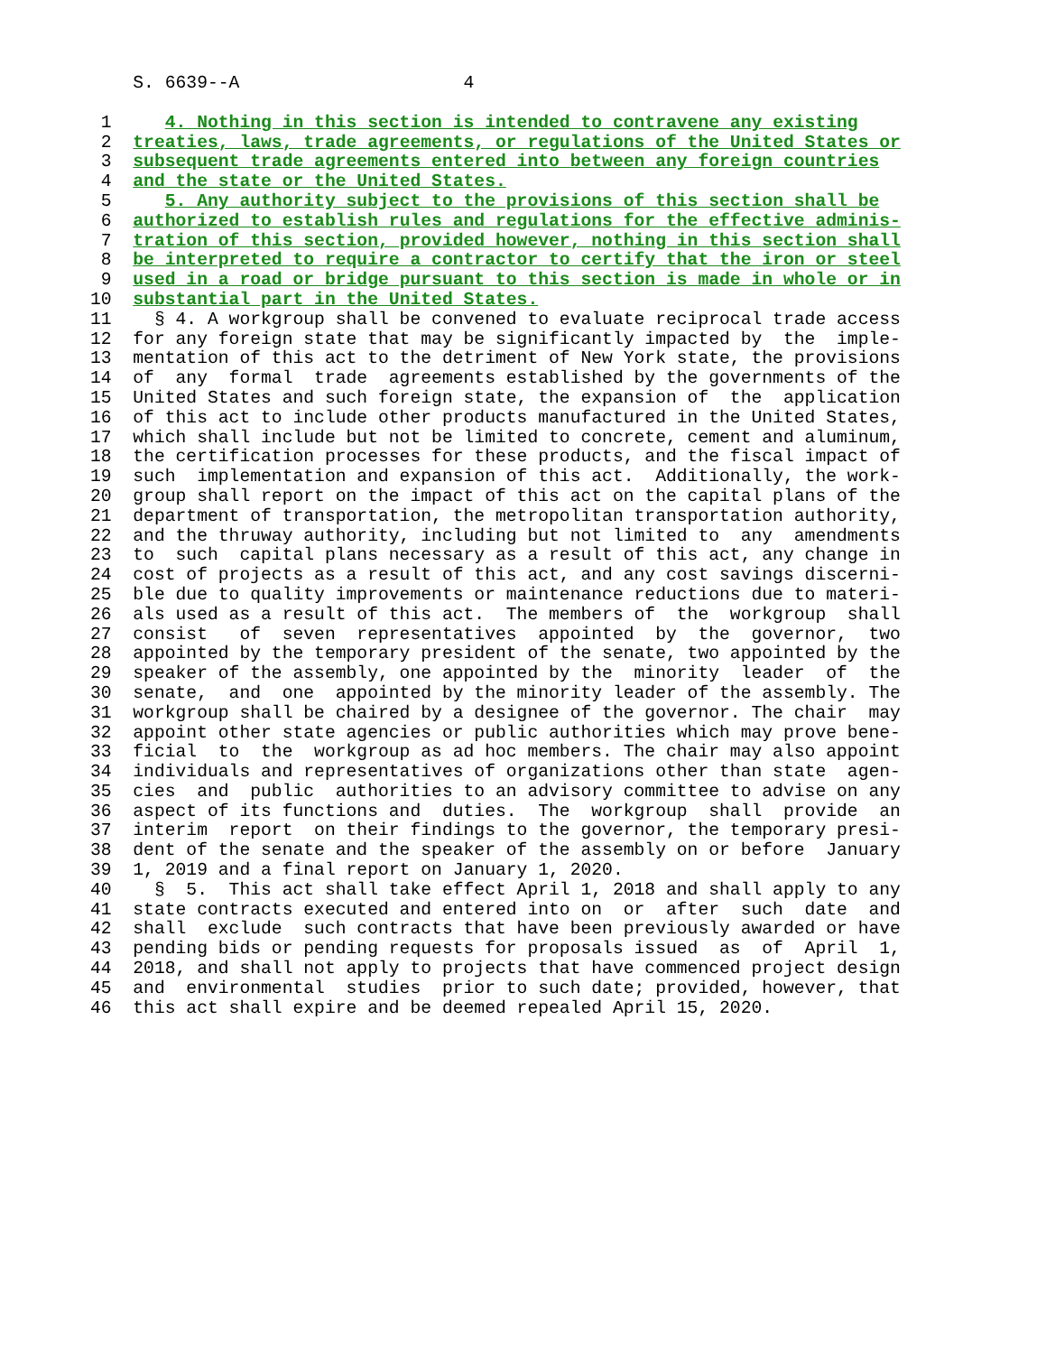S. 6639--A 4
1 4. Nothing in this section is intended to contravene any existing
2 treaties, laws, trade agreements, or regulations of the United States or
3 subsequent trade agreements entered into between any foreign countries
4 and the state or the United States.
5 5. Any authority subject to the provisions of this section shall be
6 authorized to establish rules and regulations for the effective adminis-
7 tration of this section, provided however, nothing in this section shall
8 be interpreted to require a contractor to certify that the iron or steel
9 used in a road or bridge pursuant to this section is made in whole or in
10 substantial part in the United States.
11 § 4. A workgroup shall be convened to evaluate reciprocal trade access 12 for any foreign state that may be significantly impacted by the imple- 13 mentation of this act to the detriment of New York state, the provisions 14 of any formal trade agreements established by the governments of the 15 United States and such foreign state, the expansion of the application 16 of this act to include other products manufactured in the United States, 17 which shall include but not be limited to concrete, cement and aluminum, 18 the certification processes for these products, and the fiscal impact of 19 such implementation and expansion of this act. Additionally, the work- 20 group shall report on the impact of this act on the capital plans of the 21 department of transportation, the metropolitan transportation authority, 22 and the thruway authority, including but not limited to any amendments 23 to such capital plans necessary as a result of this act, any change in 24 cost of projects as a result of this act, and any cost savings discerni- 25 ble due to quality improvements or maintenance reductions due to materi- 26 als used as a result of this act. The members of the workgroup shall 27 consist of seven representatives appointed by the governor, two 28 appointed by the temporary president of the senate, two appointed by the 29 speaker of the assembly, one appointed by the minority leader of the 30 senate, and one appointed by the minority leader of the assembly. The 31 workgroup shall be chaired by a designee of the governor. The chair may 32 appoint other state agencies or public authorities which may prove bene- 33 ficial to the workgroup as ad hoc members. The chair may also appoint 34 individuals and representatives of organizations other than state agen- 35 cies and public authorities to an advisory committee to advise on any 36 aspect of its functions and duties. The workgroup shall provide an 37 interim report on their findings to the governor, the temporary presi- 38 dent of the senate and the speaker of the assembly on or before January 39 1, 2019 and a final report on January 1, 2020. 40 § 5. This act shall take effect April 1, 2018 and shall apply to any 41 state contracts executed and entered into on or after such date and 42 shall exclude such contracts that have been previously awarded or have 43 pending bids or pending requests for proposals issued as of April 1, 44 2018, and shall not apply to projects that have commenced project design 45 and environmental studies prior to such date; provided, however, that 46 this act shall expire and be deemed repealed April 15, 2020.